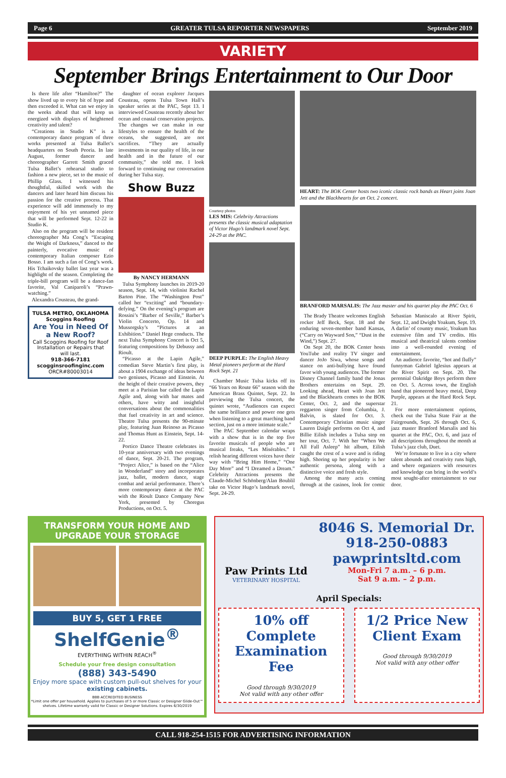Page 6 GREATER TULSA REPORTER NEWSPAPERS September 2019
VARIETY
September Brings Entertainment to Our Door
Is there life after “Hamilton?” The show lived up to every bit of hype and then exceeded it. What can we enjoy in the weeks ahead that will keep us energized with displays of heightened creativity and talent?
“Creations in Studio K” is a contemporary dance program of three works presented at Tulsa Ballet’s headquarters on South Peoria. In late August, former dancer and choreographer Garrett Smith graced Tulsa Ballet’s rehearsal studio to fashion a new piece, set to the music of Phillip Glass. I witnessed his thoughtful, skilled work with the dancers and later heard him discuss his passion for the creative process. That experience will add immensely to my enjoyment of his yet unnamed piece that will be performed Sept. 12-22 in Studio K.
Also on the program will be resident choreographer Ma Cong’s “Escaping the Weight of Darkness,” danced to the painterly, evocative music of contemporary Italian composer Ezio Bosso. I am such a fan of Cong’s work. His Tchaikovsky ballet last year was a highlight of the season. Completing the triple-bill program will be a dance-fan favorite, Val Caniparoli’s “Prawn-watching.”
Alexandra Cousteau, the grand-
TULSA METRO, OKLAHOMA
Scoggins Roofing
Are You in Need Of a New Roof?
Call Scoggins Roofing for Roof Installation or Repairs that will last.
918-366-7181
scogginsroofinginc.com
ORCR#80003014
daughter of ocean explorer Jacques Cousteau, opens Tulsa Town Hall’s speaker series at the PAC, Sept 13. I interviewed Cousteau recently about her ocean and coastal conservation projects. The changes we can make in our lifestyles to ensure the health of the oceans, she suggested, are not sacrifices. “They are actually investments in our quality of life, in our health and in the future of our community,” she told me. I look forward to continuing our conversation during her Tulsa stay.
Show Buzz
By NANCY HERMANN
Tulsa Symphony launches its 2019-20 season, Sept. 14, with violinist Rachel Barton Pine. The “Washington Post” called her “exciting” and “boundary-defying.” On the evening’s program are Rossini’s “Barber of Seville,” Barber’s Violin Concerto, Op. 14 and Mussorgsky’s “Pictures at an Exhibition.” Daniel Hege conducts. The next Tulsa Symphony Concert is Oct 5, featuring compositions by Debussy and Rioult.
“Picasso at the Lapin Agile,” comedian Steve Martin’s first play, is about a 1904 exchange of ideas between two geniuses, Picasso and Einstein. At the height of their creative powers, they meet at a Parisian bar called the Lapin Agile and, along with bar mates and others, have witty and insightful conversations about the commonalities that fuel creativity in art and science. Theatre Tulsa presents the 90-minute play, featuring Juan Reinoso as Picasso and Thomas Hunt as Einstein, Sept. 14-22.
Portico Dance Theatre celebrates its 10-year anniversary with two evenings of dance, Sept. 20-21. The program, “Project Alice,” is based on the “Alice in Wonderland” story and incorporates jazz, ballet, modern dance, stage combat and aerial performance. There’s more contemporary dance at the PAC with the Rioult Dance Company New York, presented by Choregus Productions, on Oct. 5.
Courtesy photos
LES MIS: Celebrity Attractions presents the classic musical adaptation of Victor Hugo’s landmark novel Sept. 24-29 at the PAC.
DEEP PURPLE: The English Heavy Metal pioneers perform at the Hard Rock Sept. 21
Chamber Music Tulsa kicks off its “66 Years on Route 66” season with the American Brass Quintet, Sept. 22. In previewing the Tulsa concert, the quintet wrote, “Audiences can expect the same brilliance and power one gets when listening to a great marching band section, just on a more intimate scale.”
The PAC September calendar wraps with a show that is in the top five favorite musicals of people who are musical freaks, “Les Misérables.” I relish hearing different voices have their way with “Bring Him Home,” “One Day More” and “I Dreamed a Dream.” Celebrity Attractions presents the Claude-Michel Schönberg/Alan Boublil take on Victor Hugo’s landmark novel, Sept. 24-29.
HEART: The BOK Center hosts two iconic classic rock bands as Heart joins Joan Jett and the Blackhearts for an Oct. 2 concert.
BRANFORD MARSALIS: The Jazz master and his quartet play the PAC Oct. 6
The Brady Theatre welcomes English rocker Jeff Beck, Sept. 18 and the enduring seven-member band Kansas, (“Carry on Wayward Son,” “Dust in the Wind,”) Sept. 27.
On Sept 20, the BOK Center hosts YouTube and reality TV singer and dancer JoJo Siwa, whose songs and stance on anti-bullying have found favor with young audiences. The former Disney Channel family band the Jonas Brothers entertains on Sept. 29. Looking ahead, Heart with Joan Jett and the Blackhearts comes to the BOK Center, Oct. 2, and the superstar reggaeton singer from Columbia, J. Balvin, is slated for Oct. 3. Contemporary Christian music singer Lauren Daigle performs on Oct 4, and Billie Eilish includes a Tulsa stop on her tour, Oct. 7. With her “When We All Fall Asleep” hit album, Eilish caught the crest of a wave and is riding high. Shoring up her popularity is her authentic persona, along with a distinctive voice and fresh style.
Among the many acts coming through at the casinos, look for comic Sebastian Maniscalo at River Spirit, Sept. 12, and Dwight Yoakum, Sept. 19. A darlin’ of country music, Yoakum has extensive film and TV credits. His musical and theatrical talents combine into a well-rounded evening of entertainment.
An audience favorite, “hot and fluffy” funnyman Gabriel Iglesius appears at the River Spirit on Sept. 20. The perennial Oakridge Boys perform there on Oct. 5. Across town, the English band that pioneered heavy metal, Deep Purple, appears at the Hard Rock Sept. 21.
For more entertainment options, check out the Tulsa State Fair at the Fairgrounds, Sept. 26 through Oct. 6, jazz master Branford Marsalis and his quartet at the PAC, Oct. 6, and jazz of all descriptions throughout the month at Tulsa’s jazz club, Duet.
We’re fortunate to live in a city where talent abounds and creativity runs high, and where organizers with resources and knowledge can bring in the world’s most sought-after entertainment to our door.
TRANSFORM YOUR HOME AND UPGRADE YOUR STORAGE
BUY 5, GET 1 FREE
ShelfGenie<sup>®</sup>
EVERYTHING WITHIN REACH<sup>®</sup>
Schedule your free design consultation
(888) 343-5490
Enjoy more space with custom pull-out shelves for your existing cabinets.
BBB ACCREDITED BUSINESS
*Limit one offer per household. Applies to purchases of 5 or more Classic or Designer Glide-Out™ shelves. Lifetime warranty valid for Classic or Designer Solutions. Expires 6/30/2019
Paw Prints Ltd
VETERINARY HOSPITAL
8046 S. Memorial Dr.
918-250-0883
pawprintsltd.com
Mon-Fri 7 a.m. – 6 p.m.
Sat 9 a.m. – 2 p.m.
April Specials:
10% off Complete Examination Fee
Good through 9/30/2019
Not valid with any other offer
1/2 Price New Client Exam
Good through 9/30/2019
Not valid with any other offer
CALL 918-254-1515 FOR ADVERTISING INFORMATION